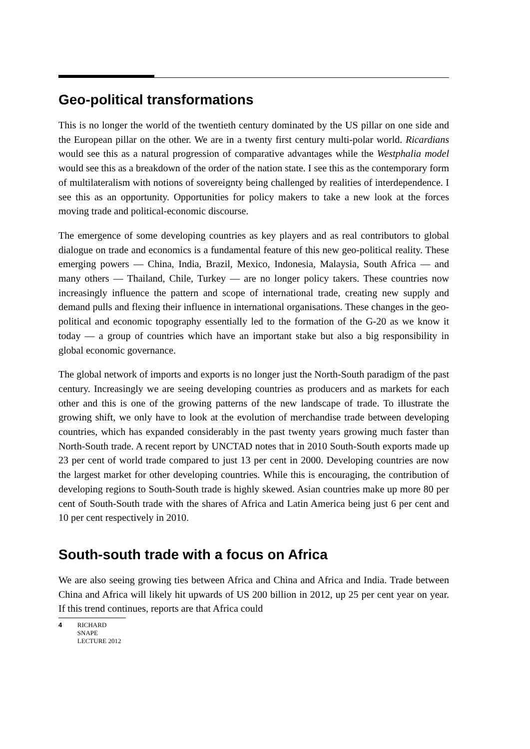Geo-political transformations
This is no longer the world of the twentieth century dominated by the US pillar on one side and the European pillar on the other. We are in a twenty first century multi-polar world. Ricardians would see this as a natural progression of comparative advantages while the Westphalia model would see this as a breakdown of the order of the nation state. I see this as the contemporary form of multilateralism with notions of sovereignty being challenged by realities of interdependence. I see this as an opportunity. Opportunities for policy makers to take a new look at the forces moving trade and political-economic discourse.
The emergence of some developing countries as key players and as real contributors to global dialogue on trade and economics is a fundamental feature of this new geo-political reality. These emerging powers — China, India, Brazil, Mexico, Indonesia, Malaysia, South Africa — and many others — Thailand, Chile, Turkey — are no longer policy takers. These countries now increasingly influence the pattern and scope of international trade, creating new supply and demand pulls and flexing their influence in international organisations. These changes in the geo-political and economic topography essentially led to the formation of the G-20 as we know it today — a group of countries which have an important stake but also a big responsibility in global economic governance.
The global network of imports and exports is no longer just the North-South paradigm of the past century. Increasingly we are seeing developing countries as producers and as markets for each other and this is one of the growing patterns of the new landscape of trade. To illustrate the growing shift, we only have to look at the evolution of merchandise trade between developing countries, which has expanded considerably in the past twenty years growing much faster than North-South trade. A recent report by UNCTAD notes that in 2010 South-South exports made up 23 per cent of world trade compared to just 13 per cent in 2000. Developing countries are now the largest market for other developing countries. While this is encouraging, the contribution of developing regions to South-South trade is highly skewed. Asian countries make up more 80 per cent of South-South trade with the shares of Africa and Latin America being just 6 per cent and 10 per cent respectively in 2010.
South-south trade with a focus on Africa
We are also seeing growing ties between Africa and China and Africa and India. Trade between China and Africa will likely hit upwards of US 200 billion in 2012, up 25 per cent year on year. If this trend continues, reports are that Africa could
4 RICHARD SNAPE
LECTURE 2012